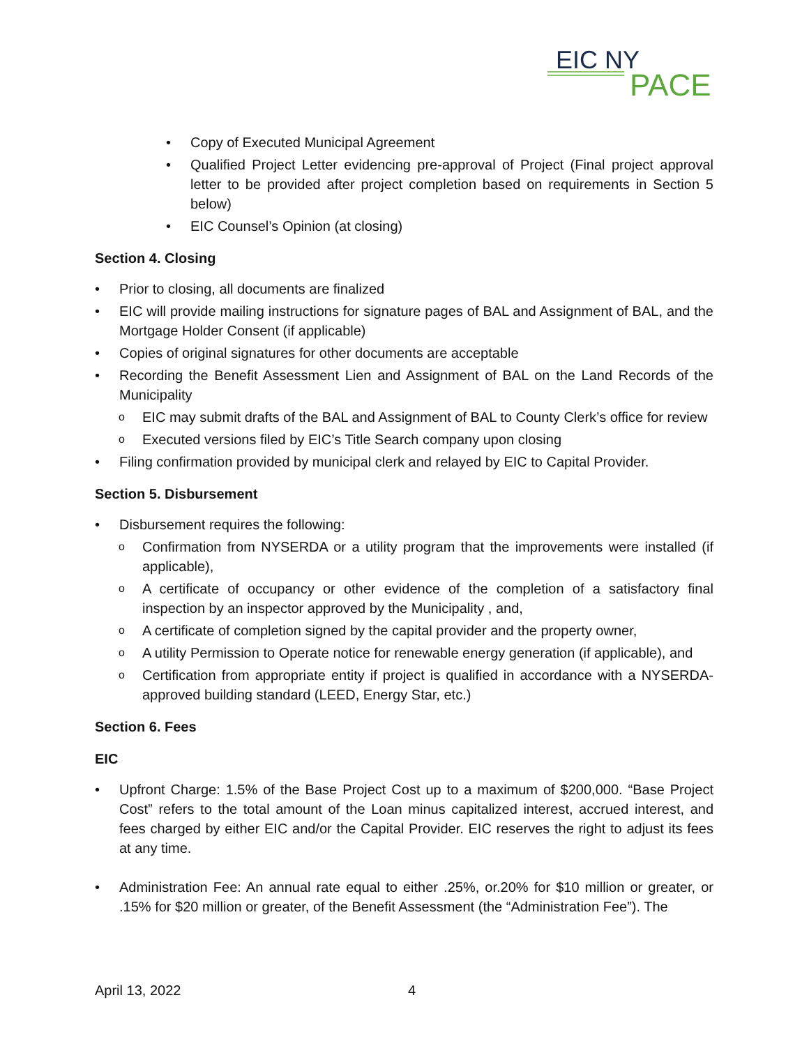EIC NY
PACE
Copy of Executed Municipal Agreement
Qualified Project Letter evidencing pre-approval of Project (Final project approval letter to be provided after project completion based on requirements in Section 5 below)
EIC Counsel’s Opinion (at closing)
Section 4. Closing
Prior to closing, all documents are finalized
EIC will provide mailing instructions for signature pages of BAL and Assignment of BAL, and the Mortgage Holder Consent (if applicable)
Copies of original signatures for other documents are acceptable
Recording the Benefit Assessment Lien and Assignment of BAL on the Land Records of the Municipality
EIC may submit drafts of the BAL and Assignment of BAL to County Clerk’s office for review
Executed versions filed by EIC’s Title Search company upon closing
Filing confirmation provided by municipal clerk and relayed by EIC to Capital Provider.
Section 5. Disbursement
Disbursement requires the following:
Confirmation from NYSERDA or a utility program that the improvements were installed (if applicable),
A certificate of occupancy or other evidence of the completion of a satisfactory final inspection by an inspector approved by the Municipality , and,
A certificate of completion signed by the capital provider and the property owner,
A utility Permission to Operate notice for renewable energy generation (if applicable), and
Certification from appropriate entity if project is qualified in accordance with a NYSERDA-approved building standard (LEED, Energy Star, etc.)
Section 6. Fees
EIC
Upfront Charge: 1.5% of the Base Project Cost up to a maximum of $200,000. “Base Project Cost” refers to the total amount of the Loan minus capitalized interest, accrued interest, and fees charged by either EIC and/or the Capital Provider. EIC reserves the right to adjust its fees at any time.
Administration Fee: An annual rate equal to either .25%, or.20% for $10 million or greater, or .15% for $20 million or greater, of the Benefit Assessment (the “Administration Fee”). The
April 13, 2022 4